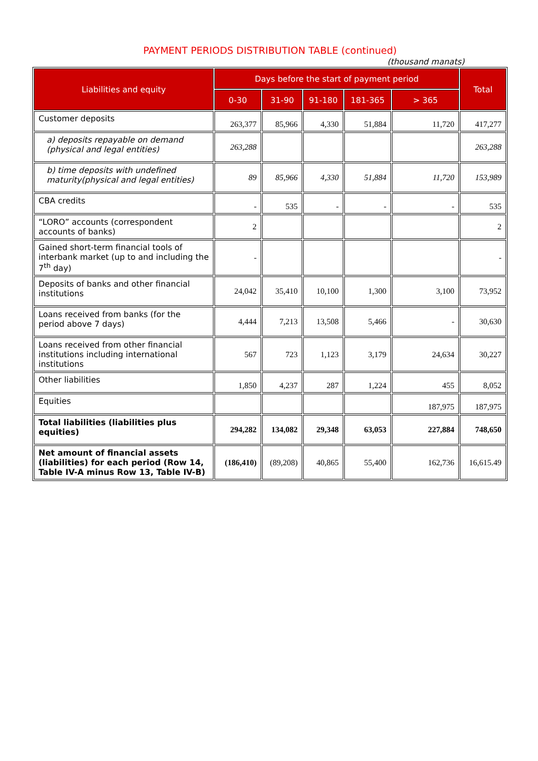PAYMENT PERIODS DISTRIBUTION TABLE (continued)
(thousand manats)
| Liabilities and equity | Days before the start of payment period | | | | | Total |
| --- | --- | --- | --- | --- | --- | --- |
| | 0-30 | 31-90 | 91-180 | 181-365 | > 365 | |
| Customer deposits | 263,377 | 85,966 | 4,330 | 51,884 | 11,720 | 417,277 |
| a) deposits repayable on demand (physical and legal entities) | 263,288 | | | | | 263,288 |
| b) time deposits with undefined maturity(physical and legal entities) | 89 | 85,966 | 4,330 | 51,884 | 11,720 | 153,989 |
| CBA credits | - | 535 | - | - | - | 535 |
| “LORO” accounts (correspondent accounts of banks) | 2 | | | | | 2 |
| Gained short-term financial tools of interbank market (up to and including the 7<sup>th</sup> day) | - | | | | | - |
| Deposits of banks and other financial institutions | 24,042 | 35,410 | 10,100 | 1,300 | 3,100 | 73,952 |
| Loans received from banks (for the period above 7 days) | 4,444 | 7,213 | 13,508 | 5,466 | - | 30,630 |
| Loans received from other financial institutions including international institutions | 567 | 723 | 1,123 | 3,179 | 24,634 | 30,227 |
| Other liabilities | 1,850 | 4,237 | 287 | 1,224 | 455 | 8,052 |
| Equities | | | | | 187,975 | 187,975 |
| Total liabilities (liabilities plus equities) | 294,282 | 134,082 | 29,348 | 63,053 | 227,884 | 748,650 |
| Net amount of financial assets (liabilities) for each period (Row 14, Table IV-A minus Row 13, Table IV-B) | (186,410) | (89,208) | 40,865 | 55,400 | 162,736 | 16,615.49 |